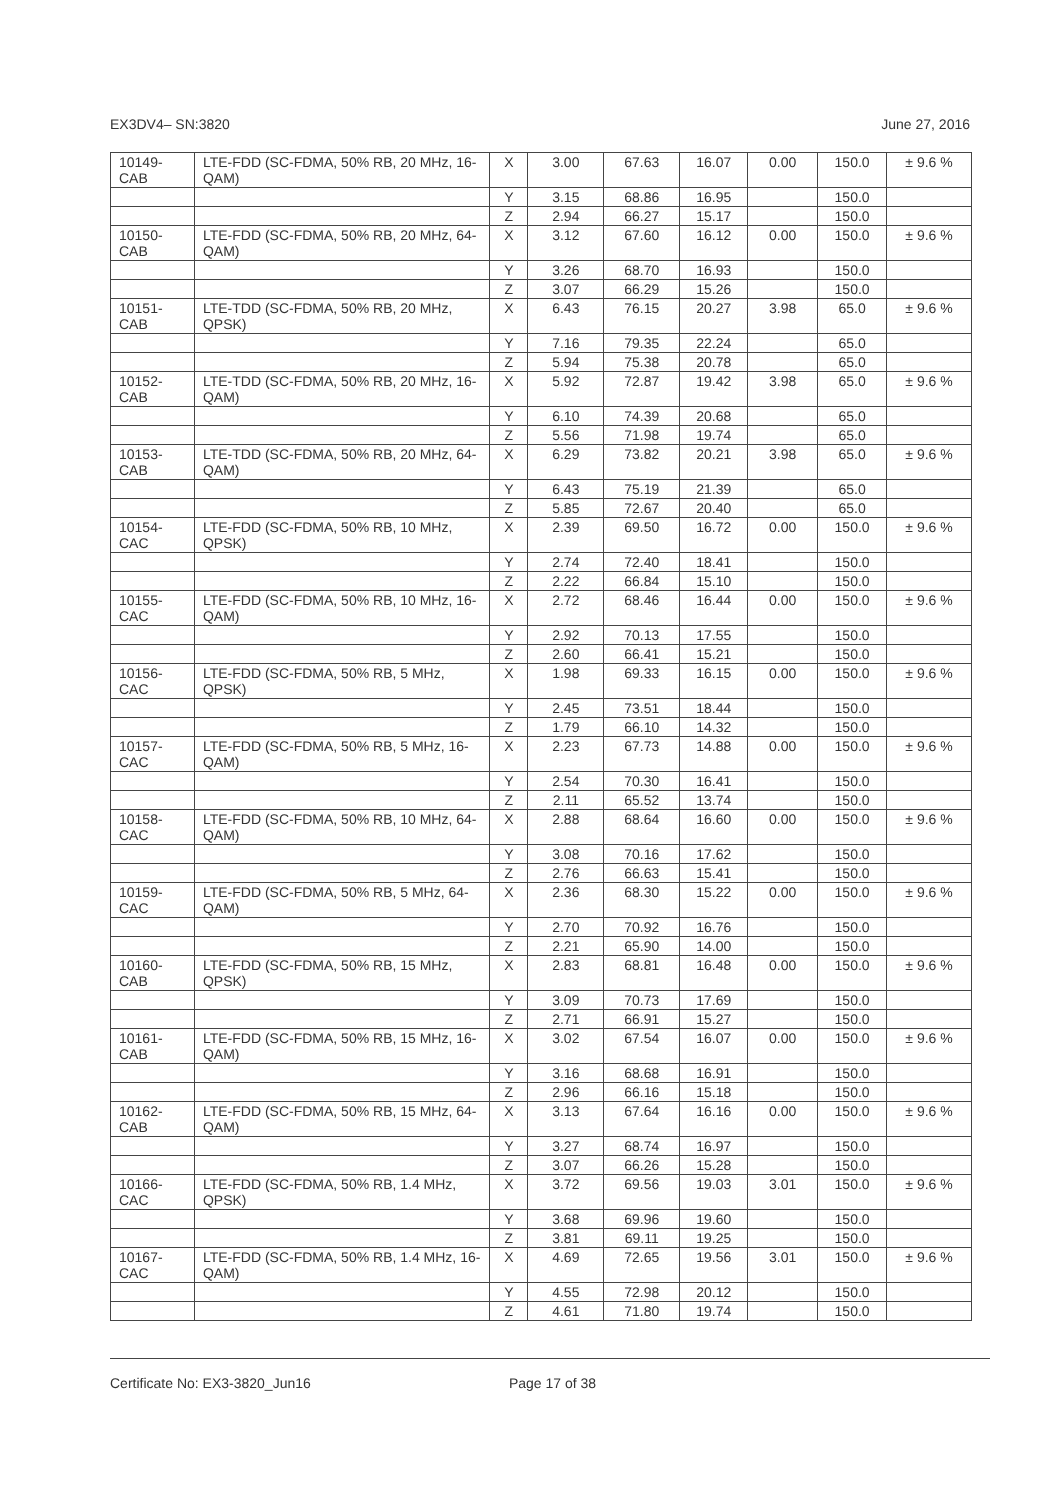EX3DV4– SN:3820 June 27, 2016
| 10149- CAB | LTE-FDD (SC-FDMA, 50% RB, 20 MHz, 16-QAM) | X | 3.00 | 67.63 | 16.07 | 0.00 | 150.0 | ± 9.6 % |
| | | Y | 3.15 | 68.86 | 16.95 | | 150.0 | |
| | | Z | 2.94 | 66.27 | 15.17 | | 150.0 | |
| 10150- CAB | LTE-FDD (SC-FDMA, 50% RB, 20 MHz, 64-QAM) | X | 3.12 | 67.60 | 16.12 | 0.00 | 150.0 | ± 9.6 % |
| | | Y | 3.26 | 68.70 | 16.93 | | 150.0 | |
| | | Z | 3.07 | 66.29 | 15.26 | | 150.0 | |
| 10151- CAB | LTE-TDD (SC-FDMA, 50% RB, 20 MHz, QPSK) | X | 6.43 | 76.15 | 20.27 | 3.98 | 65.0 | ± 9.6 % |
| | | Y | 7.16 | 79.35 | 22.24 | | 65.0 | |
| | | Z | 5.94 | 75.38 | 20.78 | | 65.0 | |
| 10152- CAB | LTE-TDD (SC-FDMA, 50% RB, 20 MHz, 16-QAM) | X | 5.92 | 72.87 | 19.42 | 3.98 | 65.0 | ± 9.6 % |
| | | Y | 6.10 | 74.39 | 20.68 | | 65.0 | |
| | | Z | 5.56 | 71.98 | 19.74 | | 65.0 | |
| 10153- CAB | LTE-TDD (SC-FDMA, 50% RB, 20 MHz, 64-QAM) | X | 6.29 | 73.82 | 20.21 | 3.98 | 65.0 | ± 9.6 % |
| | | Y | 6.43 | 75.19 | 21.39 | | 65.0 | |
| | | Z | 5.85 | 72.67 | 20.40 | | 65.0 | |
| 10154- CAC | LTE-FDD (SC-FDMA, 50% RB, 10 MHz, QPSK) | X | 2.39 | 69.50 | 16.72 | 0.00 | 150.0 | ± 9.6 % |
| | | Y | 2.74 | 72.40 | 18.41 | | 150.0 | |
| | | Z | 2.22 | 66.84 | 15.10 | | 150.0 | |
| 10155- CAC | LTE-FDD (SC-FDMA, 50% RB, 10 MHz, 16-QAM) | X | 2.72 | 68.46 | 16.44 | 0.00 | 150.0 | ± 9.6 % |
| | | Y | 2.92 | 70.13 | 17.55 | | 150.0 | |
| | | Z | 2.60 | 66.41 | 15.21 | | 150.0 | |
| 10156- CAC | LTE-FDD (SC-FDMA, 50% RB, 5 MHz, QPSK) | X | 1.98 | 69.33 | 16.15 | 0.00 | 150.0 | ± 9.6 % |
| | | Y | 2.45 | 73.51 | 18.44 | | 150.0 | |
| | | Z | 1.79 | 66.10 | 14.32 | | 150.0 | |
| 10157- CAC | LTE-FDD (SC-FDMA, 50% RB, 5 MHz, 16-QAM) | X | 2.23 | 67.73 | 14.88 | 0.00 | 150.0 | ± 9.6 % |
| | | Y | 2.54 | 70.30 | 16.41 | | 150.0 | |
| | | Z | 2.11 | 65.52 | 13.74 | | 150.0 | |
| 10158- CAC | LTE-FDD (SC-FDMA, 50% RB, 10 MHz, 64-QAM) | X | 2.88 | 68.64 | 16.60 | 0.00 | 150.0 | ± 9.6 % |
| | | Y | 3.08 | 70.16 | 17.62 | | 150.0 | |
| | | Z | 2.76 | 66.63 | 15.41 | | 150.0 | |
| 10159- CAC | LTE-FDD (SC-FDMA, 50% RB, 5 MHz, 64-QAM) | X | 2.36 | 68.30 | 15.22 | 0.00 | 150.0 | ± 9.6 % |
| | | Y | 2.70 | 70.92 | 16.76 | | 150.0 | |
| | | Z | 2.21 | 65.90 | 14.00 | | 150.0 | |
| 10160- CAB | LTE-FDD (SC-FDMA, 50% RB, 15 MHz, QPSK) | X | 2.83 | 68.81 | 16.48 | 0.00 | 150.0 | ± 9.6 % |
| | | Y | 3.09 | 70.73 | 17.69 | | 150.0 | |
| | | Z | 2.71 | 66.91 | 15.27 | | 150.0 | |
| 10161- CAB | LTE-FDD (SC-FDMA, 50% RB, 15 MHz, 16-QAM) | X | 3.02 | 67.54 | 16.07 | 0.00 | 150.0 | ± 9.6 % |
| | | Y | 3.16 | 68.68 | 16.91 | | 150.0 | |
| | | Z | 2.96 | 66.16 | 15.18 | | 150.0 | |
| 10162- CAB | LTE-FDD (SC-FDMA, 50% RB, 15 MHz, 64-QAM) | X | 3.13 | 67.64 | 16.16 | 0.00 | 150.0 | ± 9.6 % |
| | | Y | 3.27 | 68.74 | 16.97 | | 150.0 | |
| | | Z | 3.07 | 66.26 | 15.28 | | 150.0 | |
| 10166- CAC | LTE-FDD (SC-FDMA, 50% RB, 1.4 MHz, QPSK) | X | 3.72 | 69.56 | 19.03 | 3.01 | 150.0 | ± 9.6 % |
| | | Y | 3.68 | 69.96 | 19.60 | | 150.0 | |
| | | Z | 3.81 | 69.11 | 19.25 | | 150.0 | |
| 10167- CAC | LTE-FDD (SC-FDMA, 50% RB, 1.4 MHz, 16-QAM) | X | 4.69 | 72.65 | 19.56 | 3.01 | 150.0 | ± 9.6 % |
| | | Y | 4.55 | 72.98 | 20.12 | | 150.0 | |
| | | Z | 4.61 | 71.80 | 19.74 | | 150.0 | |
Certificate No: EX3-3820_Jun16 Page 17 of 38